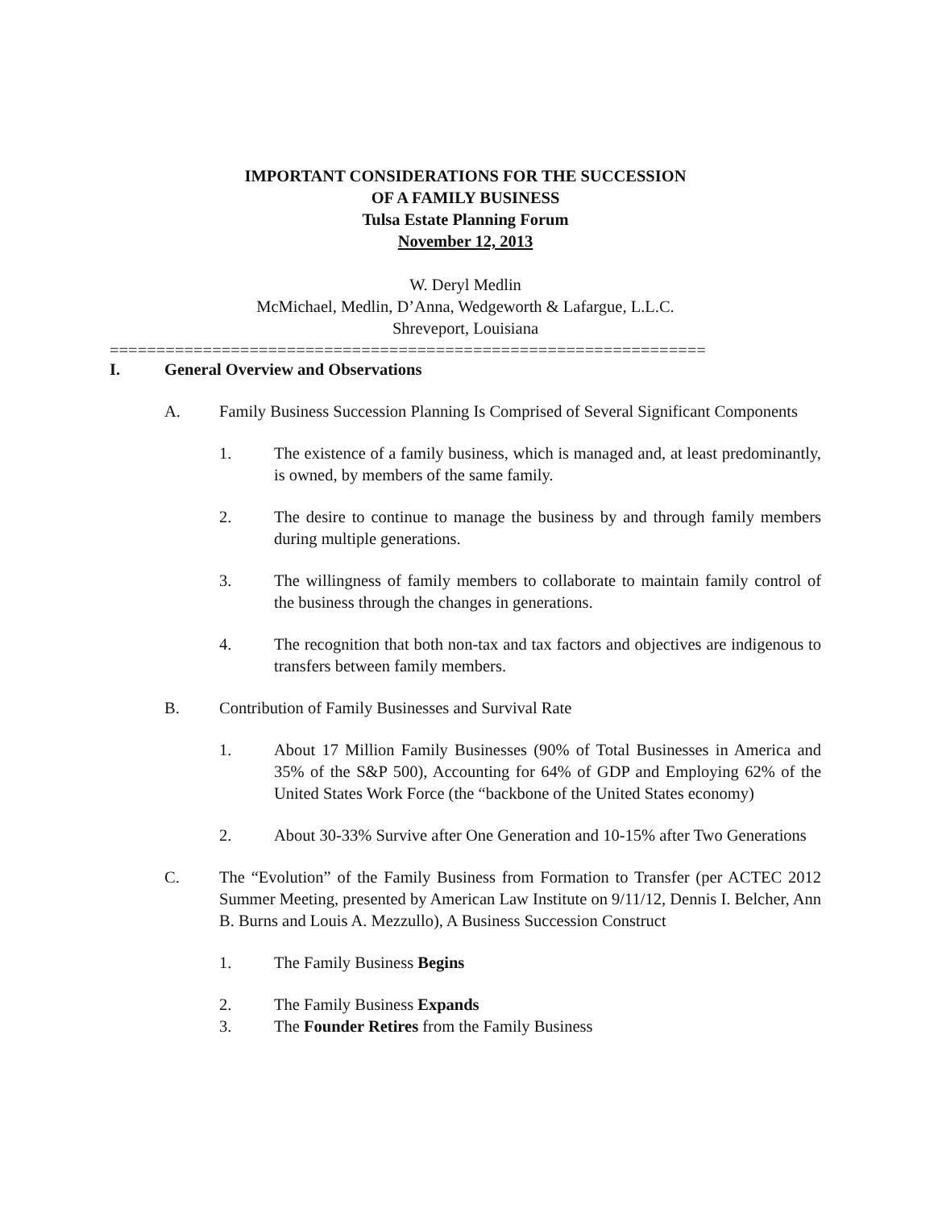IMPORTANT CONSIDERATIONS FOR THE SUCCESSION
OF A FAMILY BUSINESS
Tulsa Estate Planning Forum
November 12, 2013
W. Deryl Medlin
McMichael, Medlin, D’Anna, Wedgeworth & Lafargue, L.L.C.
Shreveport, Louisiana
================================================================
I. General Overview and Observations
A. Family Business Succession Planning Is Comprised of Several Significant Components
1. The existence of a family business, which is managed and, at least predominantly, is owned, by members of the same family.
2. The desire to continue to manage the business by and through family members during multiple generations.
3. The willingness of family members to collaborate to maintain family control of the business through the changes in generations.
4. The recognition that both non-tax and tax factors and objectives are indigenous to transfers between family members.
B. Contribution of Family Businesses and Survival Rate
1. About 17 Million Family Businesses (90% of Total Businesses in America and 35% of the S&P 500), Accounting for 64% of GDP and Employing 62% of the United States Work Force (the “backbone of the United States economy)
2. About 30-33% Survive after One Generation and 10-15% after Two Generations
C. The “Evolution” of the Family Business from Formation to Transfer (per ACTEC 2012 Summer Meeting, presented by American Law Institute on 9/11/12, Dennis I. Belcher, Ann B. Burns and Louis A. Mezzullo), A Business Succession Construct
1. The Family Business Begins
2. The Family Business Expands
3. The Founder Retires from the Family Business